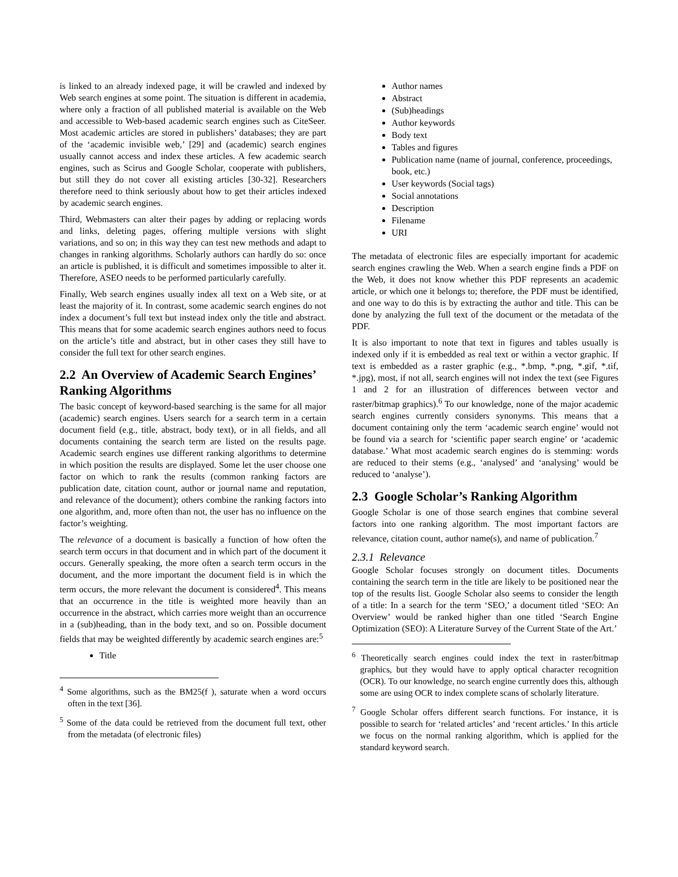is linked to an already indexed page, it will be crawled and indexed by Web search engines at some point. The situation is different in academia, where only a fraction of all published material is available on the Web and accessible to Web-based academic search engines such as CiteSeer. Most academic articles are stored in publishers’ databases; they are part of the ‘academic invisible web,’ [29] and (academic) search engines usually cannot access and index these articles. A few academic search engines, such as Scirus and Google Scholar, cooperate with publishers, but still they do not cover all existing articles [30-32]. Researchers therefore need to think seriously about how to get their articles indexed by academic search engines.
Third, Webmasters can alter their pages by adding or replacing words and links, deleting pages, offering multiple versions with slight variations, and so on; in this way they can test new methods and adapt to changes in ranking algorithms. Scholarly authors can hardly do so: once an article is published, it is difficult and sometimes impossible to alter it. Therefore, ASEO needs to be performed particularly carefully.
Finally, Web search engines usually index all text on a Web site, or at least the majority of it. In contrast, some academic search engines do not index a document’s full text but instead index only the title and abstract. This means that for some academic search engines authors need to focus on the article’s title and abstract, but in other cases they still have to consider the full text for other search engines.
2.2 An Overview of Academic Search Engines’ Ranking Algorithms
The basic concept of keyword-based searching is the same for all major (academic) search engines. Users search for a search term in a certain document field (e.g., title, abstract, body text), or in all fields, and all documents containing the search term are listed on the results page. Academic search engines use different ranking algorithms to determine in which position the results are displayed. Some let the user choose one factor on which to rank the results (common ranking factors are publication date, citation count, author or journal name and reputation, and relevance of the document); others combine the ranking factors into one algorithm, and, more often than not, the user has no influence on the factor’s weighting.
The relevance of a document is basically a function of how often the search term occurs in that document and in which part of the document it occurs. Generally speaking, the more often a search term occurs in the document, and the more important the document field is in which the term occurs, the more relevant the document is considered<sup>4</sup>. This means that an occurrence in the title is weighted more heavily than an occurrence in the abstract, which carries more weight than an occurrence in a (sub)heading, than in the body text, and so on. Possible document fields that may be weighted differently by academic search engines are:<sup>5</sup>
Title
<sup>4</sup> Some algorithms, such as the BM25(f ), saturate when a word occurs often in the text [36].
<sup>5</sup> Some of the data could be retrieved from the document full text, other from the metadata (of electronic files)
Author names
Abstract
(Sub)headings
Author keywords
Body text
Tables and figures
Publication name (name of journal, conference, proceedings, book, etc.)
User keywords (Social tags)
Social annotations
Description
Filename
URI
The metadata of electronic files are especially important for academic search engines crawling the Web. When a search engine finds a PDF on the Web, it does not know whether this PDF represents an academic article, or which one it belongs to; therefore, the PDF must be identified, and one way to do this is by extracting the author and title. This can be done by analyzing the full text of the document or the metadata of the PDF.
It is also important to note that text in figures and tables usually is indexed only if it is embedded as real text or within a vector graphic. If text is embedded as a raster graphic (e.g., *.bmp, *.png, *.gif, *.tif, *.jpg), most, if not all, search engines will not index the text (see Figures 1 and 2 for an illustration of differences between vector and raster/bitmap graphics).<sup>6</sup> To our knowledge, none of the major academic search engines currently considers synonyms. This means that a document containing only the term ‘academic search engine’ would not be found via a search for ‘scientific paper search engine’ or ‘academic database.’ What most academic search engines do is stemming: words are reduced to their stems (e.g., ‘analysed’ and ‘analysing’ would be reduced to ‘analyse’).
2.3 Google Scholar’s Ranking Algorithm
Google Scholar is one of those search engines that combine several factors into one ranking algorithm. The most important factors are relevance, citation count, author name(s), and name of publication.<sup>7</sup>
2.3.1 Relevance
Google Scholar focuses strongly on document titles. Documents containing the search term in the title are likely to be positioned near the top of the results list. Google Scholar also seems to consider the length of a title: In a search for the term ‘SEO,’ a document titled ‘SEO: An Overview’ would be ranked higher than one titled ‘Search Engine Optimization (SEO): A Literature Survey of the Current State of the Art.’
<sup>6</sup> Theoretically search engines could index the text in raster/bitmap graphics, but they would have to apply optical character recognition (OCR). To our knowledge, no search engine currently does this, although some are using OCR to index complete scans of scholarly literature.
<sup>7</sup> Google Scholar offers different search functions. For instance, it is possible to search for ‘related articles’ and ‘recent articles.’ In this article we focus on the normal ranking algorithm, which is applied for the standard keyword search.